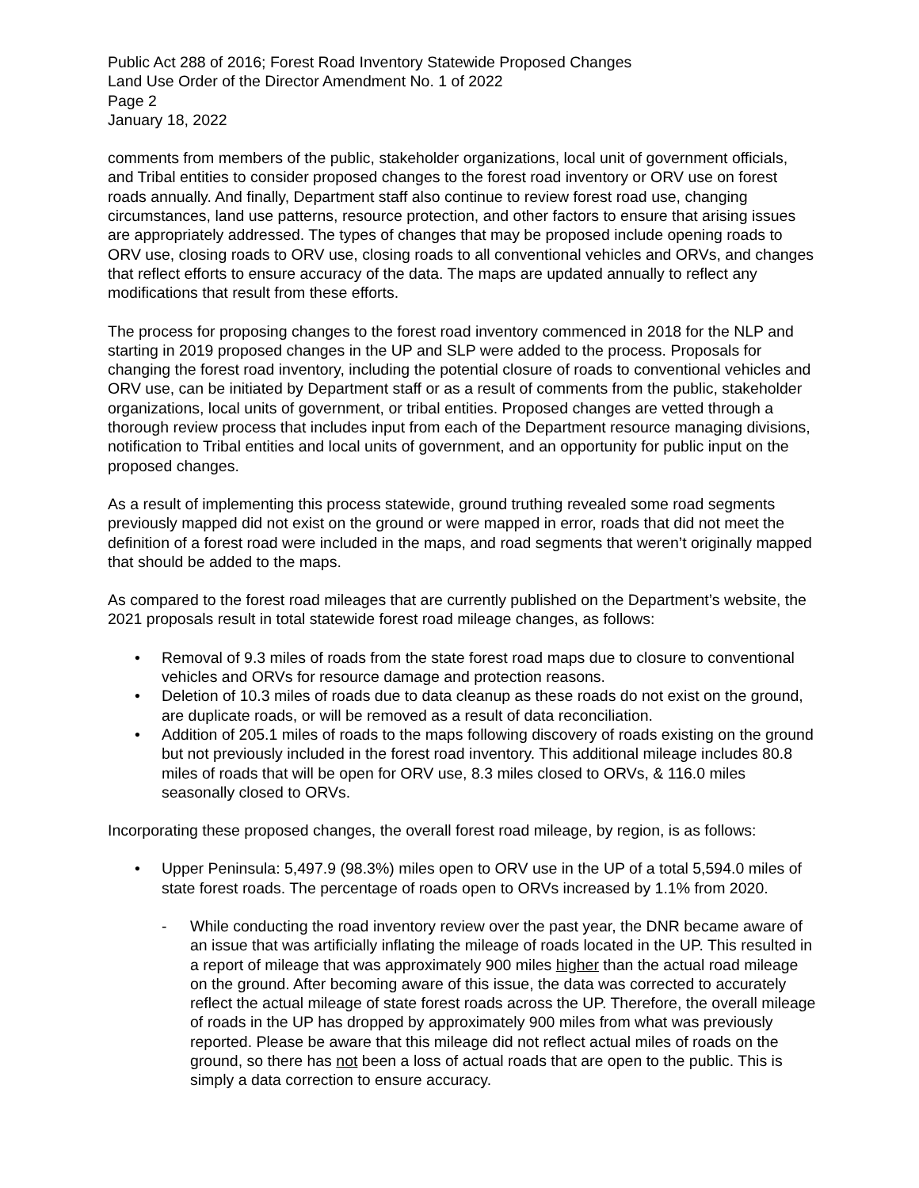Public Act 288 of 2016; Forest Road Inventory Statewide Proposed Changes
Land Use Order of the Director Amendment No. 1 of 2022
Page 2
January 18, 2022
comments from members of the public, stakeholder organizations, local unit of government officials, and Tribal entities to consider proposed changes to the forest road inventory or ORV use on forest roads annually. And finally, Department staff also continue to review forest road use, changing circumstances, land use patterns, resource protection, and other factors to ensure that arising issues are appropriately addressed. The types of changes that may be proposed include opening roads to ORV use, closing roads to ORV use, closing roads to all conventional vehicles and ORVs, and changes that reflect efforts to ensure accuracy of the data. The maps are updated annually to reflect any modifications that result from these efforts.
The process for proposing changes to the forest road inventory commenced in 2018 for the NLP and starting in 2019 proposed changes in the UP and SLP were added to the process. Proposals for changing the forest road inventory, including the potential closure of roads to conventional vehicles and ORV use, can be initiated by Department staff or as a result of comments from the public, stakeholder organizations, local units of government, or tribal entities. Proposed changes are vetted through a thorough review process that includes input from each of the Department resource managing divisions, notification to Tribal entities and local units of government, and an opportunity for public input on the proposed changes.
As a result of implementing this process statewide, ground truthing revealed some road segments previously mapped did not exist on the ground or were mapped in error, roads that did not meet the definition of a forest road were included in the maps, and road segments that weren’t originally mapped that should be added to the maps.
As compared to the forest road mileages that are currently published on the Department’s website, the 2021 proposals result in total statewide forest road mileage changes, as follows:
• Removal of 9.3 miles of roads from the state forest road maps due to closure to conventional vehicles and ORVs for resource damage and protection reasons.
• Deletion of 10.3 miles of roads due to data cleanup as these roads do not exist on the ground, are duplicate roads, or will be removed as a result of data reconciliation.
• Addition of 205.1 miles of roads to the maps following discovery of roads existing on the ground but not previously included in the forest road inventory. This additional mileage includes 80.8 miles of roads that will be open for ORV use, 8.3 miles closed to ORVs, & 116.0 miles seasonally closed to ORVs.
Incorporating these proposed changes, the overall forest road mileage, by region, is as follows:
• Upper Peninsula: 5,497.9 (98.3%) miles open to ORV use in the UP of a total 5,594.0 miles of state forest roads. The percentage of roads open to ORVs increased by 1.1% from 2020.
- While conducting the road inventory review over the past year, the DNR became aware of an issue that was artificially inflating the mileage of roads located in the UP. This resulted in a report of mileage that was approximately 900 miles higher than the actual road mileage on the ground. After becoming aware of this issue, the data was corrected to accurately reflect the actual mileage of state forest roads across the UP. Therefore, the overall mileage of roads in the UP has dropped by approximately 900 miles from what was previously reported. Please be aware that this mileage did not reflect actual miles of roads on the ground, so there has not been a loss of actual roads that are open to the public. This is simply a data correction to ensure accuracy.